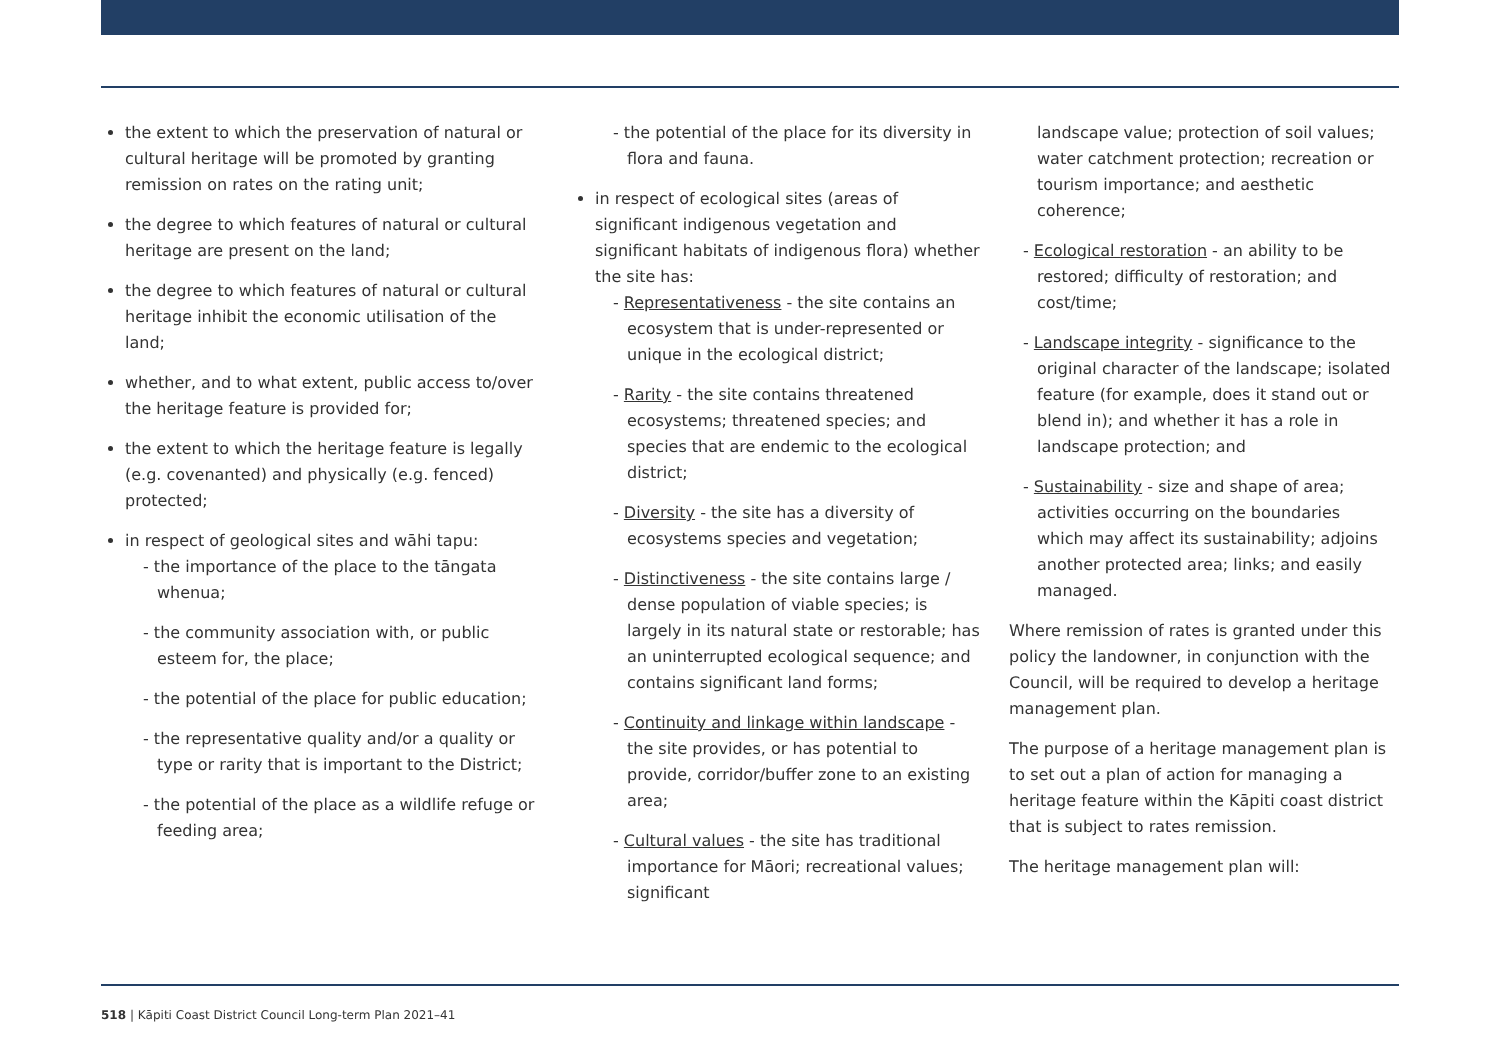the extent to which the preservation of natural or cultural heritage will be promoted by granting remission on rates on the rating unit;
the degree to which features of natural or cultural heritage are present on the land;
the degree to which features of natural or cultural heritage inhibit the economic utilisation of the land;
whether, and to what extent, public access to/over the heritage feature is provided for;
the extent to which the heritage feature is legally (e.g. covenanted) and physically (e.g. fenced) protected;
in respect of geological sites and wāhi tapu:
- the importance of the place to the tāngata whenua;
- the community association with, or public esteem for, the place;
- the potential of the place for public education;
- the representative quality and/or a quality or type or rarity that is important to the District;
- the potential of the place as a wildlife refuge or feeding area;
- the potential of the place for its diversity in flora and fauna.
in respect of ecological sites (areas of significant indigenous vegetation and significant habitats of indigenous flora) whether the site has:
- Representativeness - the site contains an ecosystem that is under-represented or unique in the ecological district;
- Rarity - the site contains threatened ecosystems; threatened species; and species that are endemic to the ecological district;
- Diversity - the site has a diversity of ecosystems species and vegetation;
- Distinctiveness - the site contains large / dense population of viable species; is largely in its natural state or restorable; has an uninterrupted ecological sequence; and contains significant land forms;
- Continuity and linkage within landscape - the site provides, or has potential to provide, corridor/buffer zone to an existing area;
- Cultural values - the site has traditional importance for Māori; recreational values; significant
landscape value; protection of soil values; water catchment protection; recreation or tourism importance; and aesthetic coherence;
- Ecological restoration - an ability to be restored; difficulty of restoration; and cost/time;
- Landscape integrity - significance to the original character of the landscape; isolated feature (for example, does it stand out or blend in); and whether it has a role in landscape protection; and
- Sustainability - size and shape of area; activities occurring on the boundaries which may affect its sustainability; adjoins another protected area; links; and easily managed.
Where remission of rates is granted under this policy the landowner, in conjunction with the Council, will be required to develop a heritage management plan.
The purpose of a heritage management plan is to set out a plan of action for managing a heritage feature within the Kāpiti coast district that is subject to rates remission.
The heritage management plan will:
518 | Kāpiti Coast District Council Long-term Plan 2021–41